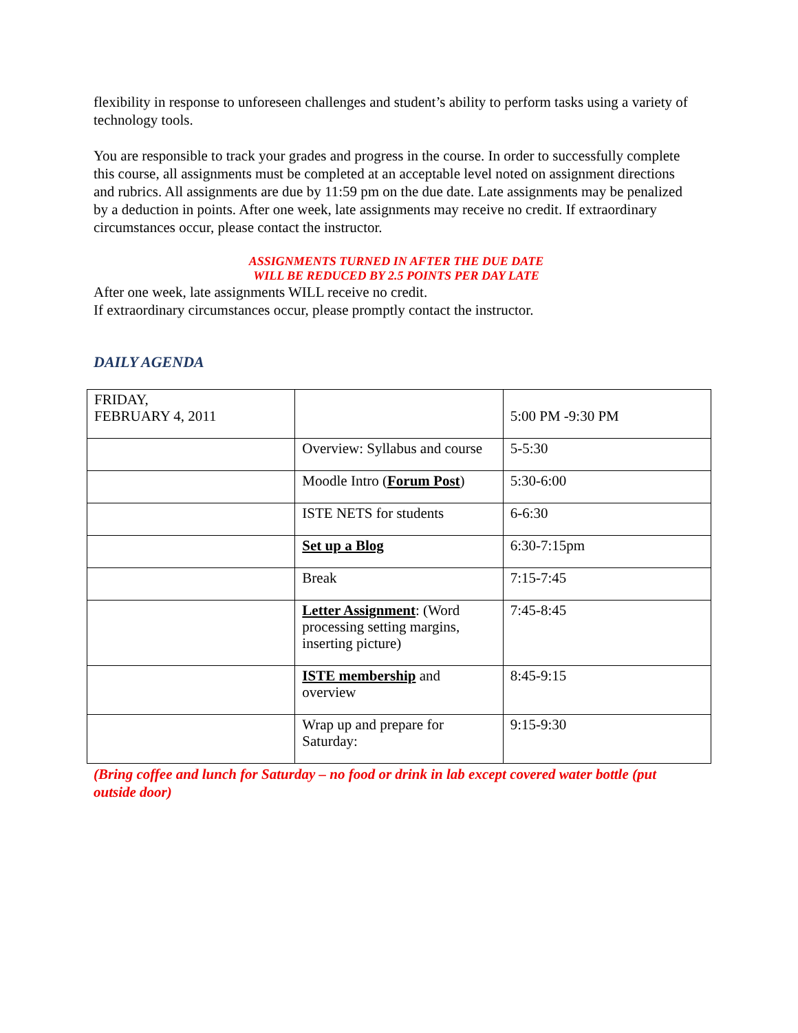flexibility in response to unforeseen challenges and student’s ability to perform tasks using a variety of technology tools.
You are responsible to track your grades and progress in the course. In order to successfully complete this course, all assignments must be completed at an acceptable level noted on assignment directions and rubrics. All assignments are due by 11:59 pm on the due date. Late assignments may be penalized by a deduction in points. After one week, late assignments may receive no credit. If extraordinary circumstances occur, please contact the instructor.
ASSIGNMENTS TURNED IN AFTER THE DUE DATE
WILL BE REDUCED BY 2.5 POINTS PER DAY LATE
After one week, late assignments WILL receive no credit.
If extraordinary circumstances occur, please promptly contact the instructor.
DAILY AGENDA
| FRIDAY, FEBRUARY 4, 2011 | | 5:00 PM -9:30 PM |
| | Overview: Syllabus and course | 5-5:30 |
| | Moodle Intro ( Forum Post ) | 5:30-6:00 |
| | ISTE NETS for students | 6-6:30 |
| | Set up a Blog | 6:30-7:15pm |
| | Break | 7:15-7:45 |
| | Letter Assignment : (Word processing setting margins, inserting picture) | 7:45-8:45 |
| | ISTE membership and overview | 8:45-9:15 |
| | Wrap up and prepare for Saturday: | 9:15-9:30 |
(Bring coffee and lunch for Saturday – no food or drink in lab except covered water bottle (put outside door)